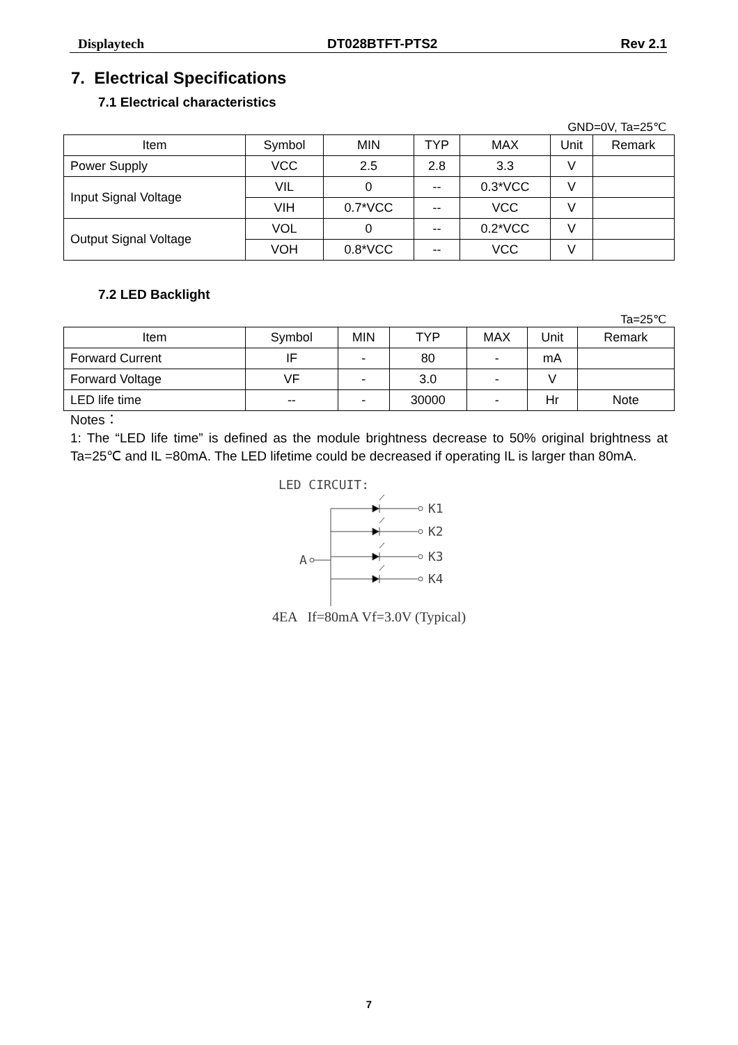Displaytech DT028BTFT-PTS2 Rev 2.1
7. Electrical Specifications
7.1 Electrical characteristics
GND=0V, Ta=25℃
| Item | Symbol | MIN | TYP | MAX | Unit | Remark |
| --- | --- | --- | --- | --- | --- | --- |
| Power Supply | VCC | 2.5 | 2.8 | 3.3 | V | |
| Input Signal Voltage | VIL | 0 | -- | 0.3*VCC | V | |
| | VIH | 0.7*VCC | -- | VCC | V | |
| Output Signal Voltage | VOL | 0 | -- | 0.2*VCC | V | |
| | VOH | 0.8*VCC | -- | VCC | V | |
7.2 LED Backlight
Ta=25℃
| Item | Symbol | MIN | TYP | MAX | Unit | Remark |
| --- | --- | --- | --- | --- | --- | --- |
| Forward Current | IF | - | 80 | - | mA | |
| Forward Voltage | VF | - | 3.0 | - | V | |
| LED life time | -- | - | 30000 | - | Hr | Note |
Notes：
1: The “LED life time” is defined as the module brightness decrease to 50% original brightness at Ta=25℃ and IL =80mA. The LED lifetime could be decreased if operating IL is larger than 80mA.
LED CIRCUIT:
A
K1
K2
K3
K4
4EA If=80mA Vf=3.0V (Typical)
7